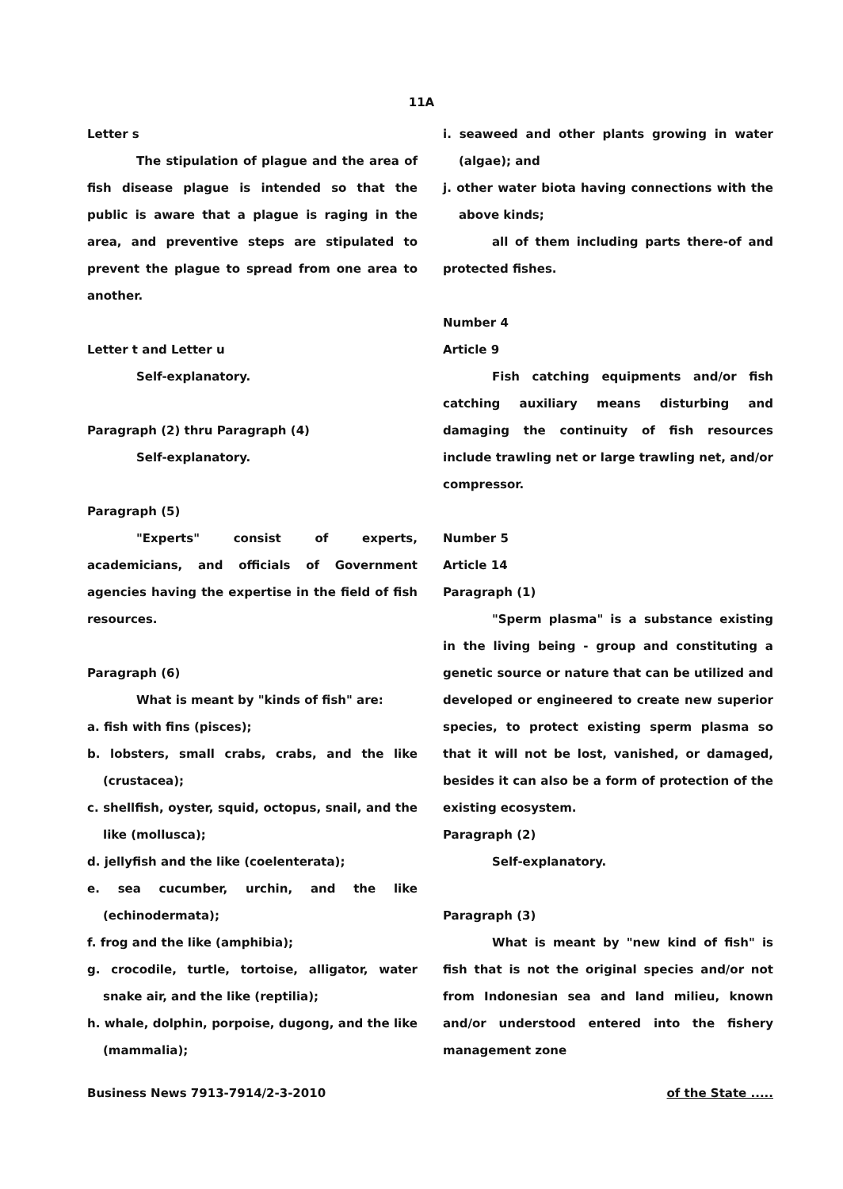11A
Letter s
The stipulation of plague and the area of fish disease plague is intended so that the public is aware that a plague is raging in the area, and preventive steps are stipulated to prevent the plague to spread from one area to another.
Letter t and Letter u
Self-explanatory.
Paragraph (2) thru Paragraph (4)
Self-explanatory.
Paragraph (5)
"Experts" consist of experts, academicians, and officials of Government agencies having the expertise in the field of fish resources.
Paragraph (6)
What is meant by "kinds of fish" are:
a. fish with fins (pisces);
b. lobsters, small crabs, crabs, and the like (crustacea);
c. shellfish, oyster, squid, octopus, snail, and the like (mollusca);
d. jellyfish and the like (coelenterata);
e. sea cucumber, urchin, and the like (echinodermata);
f. frog and the like (amphibia);
g. crocodile, turtle, tortoise, alligator, water snake air, and the like (reptilia);
h. whale, dolphin, porpoise, dugong, and the like (mammalia);
i. seaweed and other plants growing in water (algae); and
j. other water biota having connections with the above kinds;
all of them including parts there-of and protected fishes.
Number 4
Article 9
Fish catching equipments and/or fish catching auxiliary means disturbing and damaging the continuity of fish resources include trawling net or large trawling net, and/or compressor.
Number 5
Article 14
Paragraph (1)
"Sperm plasma" is a substance existing in the living being - group and constituting a genetic source or nature that can be utilized and developed or engineered to create new superior species, to protect existing sperm plasma so that it will not be lost, vanished, or damaged, besides it can also be a form of protection of the existing ecosystem.
Paragraph (2)
Self-explanatory.
Paragraph (3)
What is meant by "new kind of fish" is fish that is not the original species and/or not from Indonesian sea and land milieu, known and/or understood entered into the fishery management zone
Business News 7913-7914/2-3-2010 of the State .....